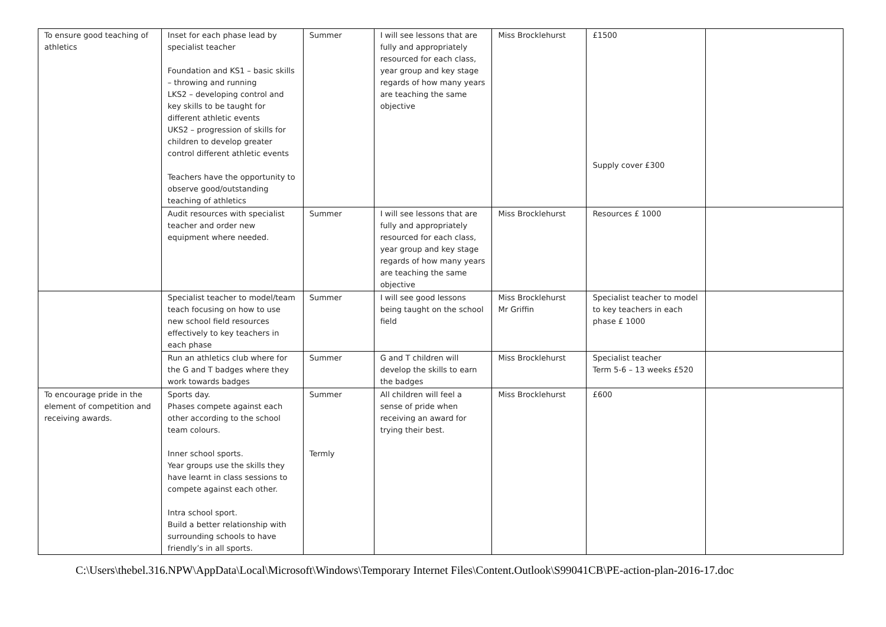| To ensure good teaching of athletics | Inset for each phase lead by specialist teacher Foundation and KS1 – basic skills – throwing and running LKS2 – developing control and key skills to be taught for different athletic events UKS2 – progression of skills for children to develop greater control different athletic events Teachers have the opportunity to observe good/outstanding teaching of athletics | Summer | I will see lessons that are fully and appropriately resourced for each class, year group and key stage regards of how many years are teaching the same objective | Miss Brocklehurst | £1500 Supply cover £300 | |
| | Audit resources with specialist teacher and order new equipment where needed. | Summer | I will see lessons that are fully and appropriately resourced for each class, year group and key stage regards of how many years are teaching the same objective | Miss Brocklehurst | Resources £ 1000 | |
| | Specialist teacher to model/team teach focusing on how to use new school field resources effectively to key teachers in each phase | Summer | I will see good lessons being taught on the school field | Miss Brocklehurst Mr Griffin | Specialist teacher to model to key teachers in each phase £ 1000 | |
| | Run an athletics club where for the G and T badges where they work towards badges | Summer | G and T children will develop the skills to earn the badges | Miss Brocklehurst | Specialist teacher Term 5-6 – 13 weeks £520 | |
| To encourage pride in the element of competition and receiving awards. | Sports day. Phases compete against each other according to the school team colours. Inner school sports. Year groups use the skills they have learnt in class sessions to compete against each other. Intra school sport. Build a better relationship with surrounding schools to have friendly’s in all sports. | Summer Termly | All children will feel a sense of pride when receiving an award for trying their best. | Miss Brocklehurst | £600 | |
C:\Users\thebel.316.NPW\AppData\Local\Microsoft\Windows\Temporary Internet Files\Content.Outlook\S99041CB\PE-action-plan-2016-17.doc